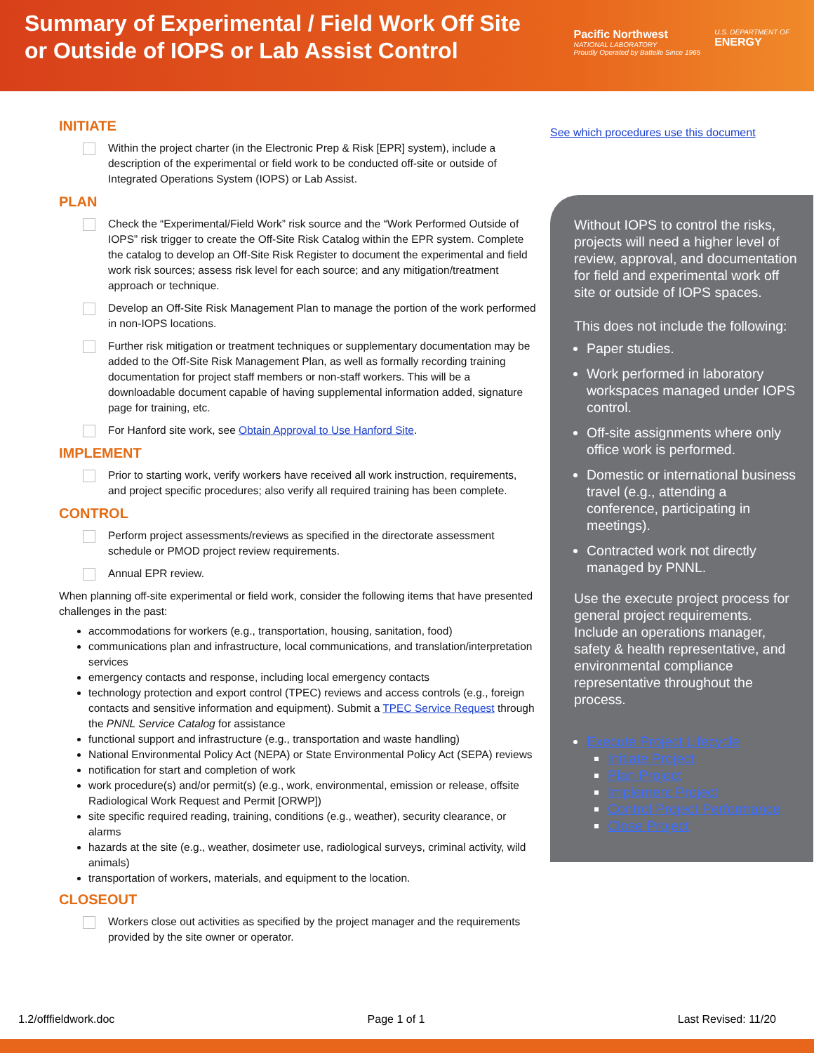Summary of Experimental / Field Work Off Site
or Outside of IOPS or Lab Assist Control
Pacific Northwest
NATIONAL LABORATORY
Proudly Operated by Battelle Since 1965
U.S. DEPARTMENT OF
ENERGY
INITIATE
Within the project charter (in the Electronic Prep & Risk [EPR] system), include a description of the experimental or field work to be conducted off-site or outside of Integrated Operations System (IOPS) or Lab Assist.
PLAN
Check the “Experimental/Field Work” risk source and the “Work Performed Outside of IOPS” risk trigger to create the Off-Site Risk Catalog within the EPR system. Complete the catalog to develop an Off-Site Risk Register to document the experimental and field work risk sources; assess risk level for each source; and any mitigation/treatment approach or technique.
Develop an Off-Site Risk Management Plan to manage the portion of the work performed in non-IOPS locations.
Further risk mitigation or treatment techniques or supplementary documentation may be added to the Off-Site Risk Management Plan, as well as formally recording training documentation for project staff members or non-staff workers. This will be a downloadable document capable of having supplemental information added, signature page for training, etc.
For Hanford site work, see Obtain Approval to Use Hanford Site.
IMPLEMENT
Prior to starting work, verify workers have received all work instruction, requirements, and project specific procedures; also verify all required training has been complete.
CONTROL
Perform project assessments/reviews as specified in the directorate assessment schedule or PMOD project review requirements.
Annual EPR review.
When planning off-site experimental or field work, consider the following items that have presented challenges in the past:
accommodations for workers (e.g., transportation, housing, sanitation, food)
communications plan and infrastructure, local communications, and translation/interpretation services
emergency contacts and response, including local emergency contacts
technology protection and export control (TPEC) reviews and access controls (e.g., foreign contacts and sensitive information and equipment). Submit a TPEC Service Request through the PNNL Service Catalog for assistance
functional support and infrastructure (e.g., transportation and waste handling)
National Environmental Policy Act (NEPA) or State Environmental Policy Act (SEPA) reviews
notification for start and completion of work
work procedure(s) and/or permit(s) (e.g., work, environmental, emission or release, offsite Radiological Work Request and Permit [ORWP])
site specific required reading, training, conditions (e.g., weather), security clearance, or alarms
hazards at the site (e.g., weather, dosimeter use, radiological surveys, criminal activity, wild animals)
transportation of workers, materials, and equipment to the location.
CLOSEOUT
Workers close out activities as specified by the project manager and the requirements provided by the site owner or operator.
See which procedures use this document
Without IOPS to control the risks, projects will need a higher level of review, approval, and documentation for field and experimental work off site or outside of IOPS spaces.
This does not include the following:
Paper studies.
Work performed in laboratory workspaces managed under IOPS control.
Off-site assignments where only office work is performed.
Domestic or international business travel (e.g., attending a conference, participating in meetings).
Contracted work not directly managed by PNNL.
Use the execute project process for general project requirements. Include an operations manager, safety & health representative, and environmental compliance representative throughout the process.
Execute Project Lifecycle
Initiate Project
Plan Project
Implement Project
Control Project Performance
Close Project
1.2/offfieldwork.doc Page 1 of 1 Last Revised: 11/20